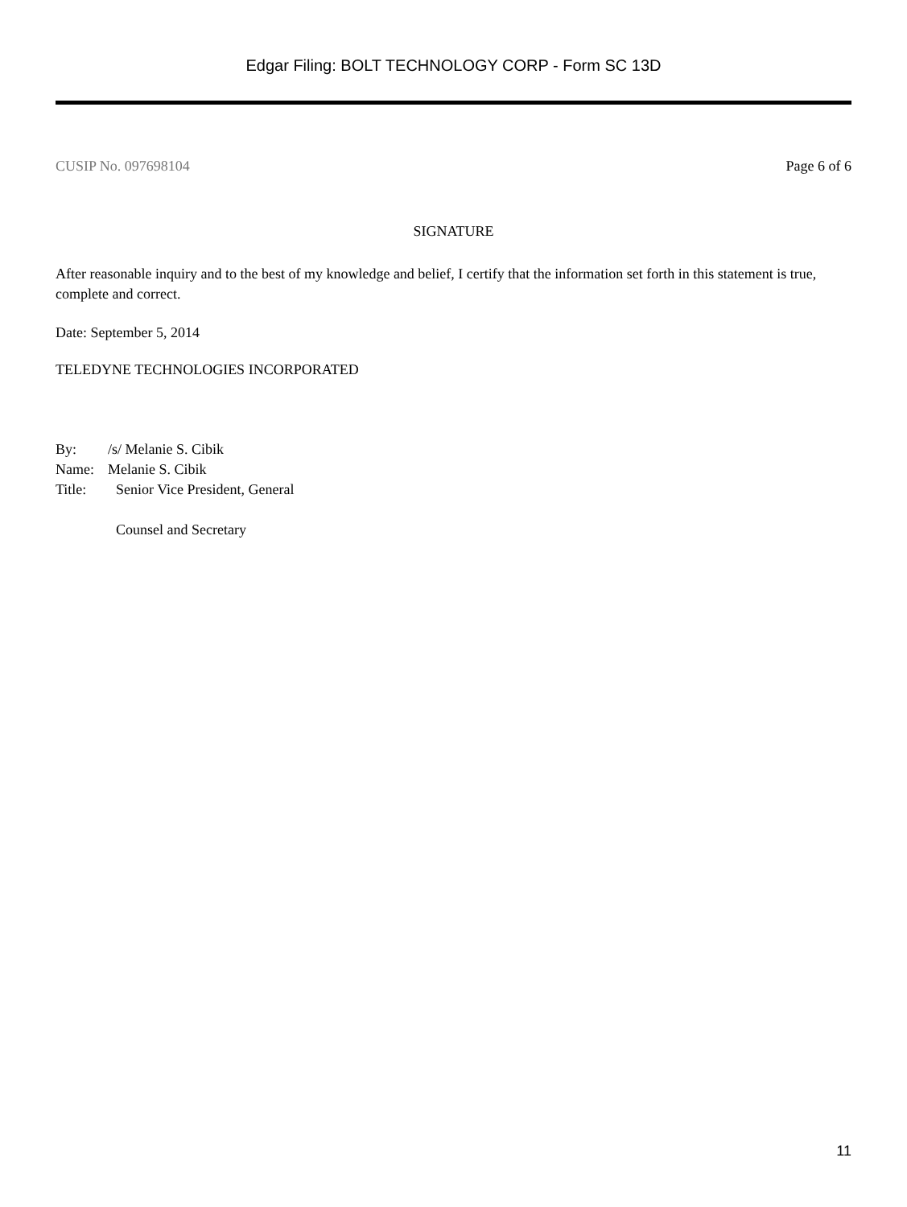Edgar Filing: BOLT TECHNOLOGY CORP - Form SC 13D
CUSIP No. 097698104 Page 6 of 6
SIGNATURE
After reasonable inquiry and to the best of my knowledge and belief, I certify that the information set forth in this statement is true, complete and correct.
Date: September 5, 2014
TELEDYNE TECHNOLOGIES INCORPORATED
| By: | /s/ Melanie S. Cibik |
| Name: | Melanie S. Cibik |
| Title: | Senior Vice President, General Counsel and Secretary |
11